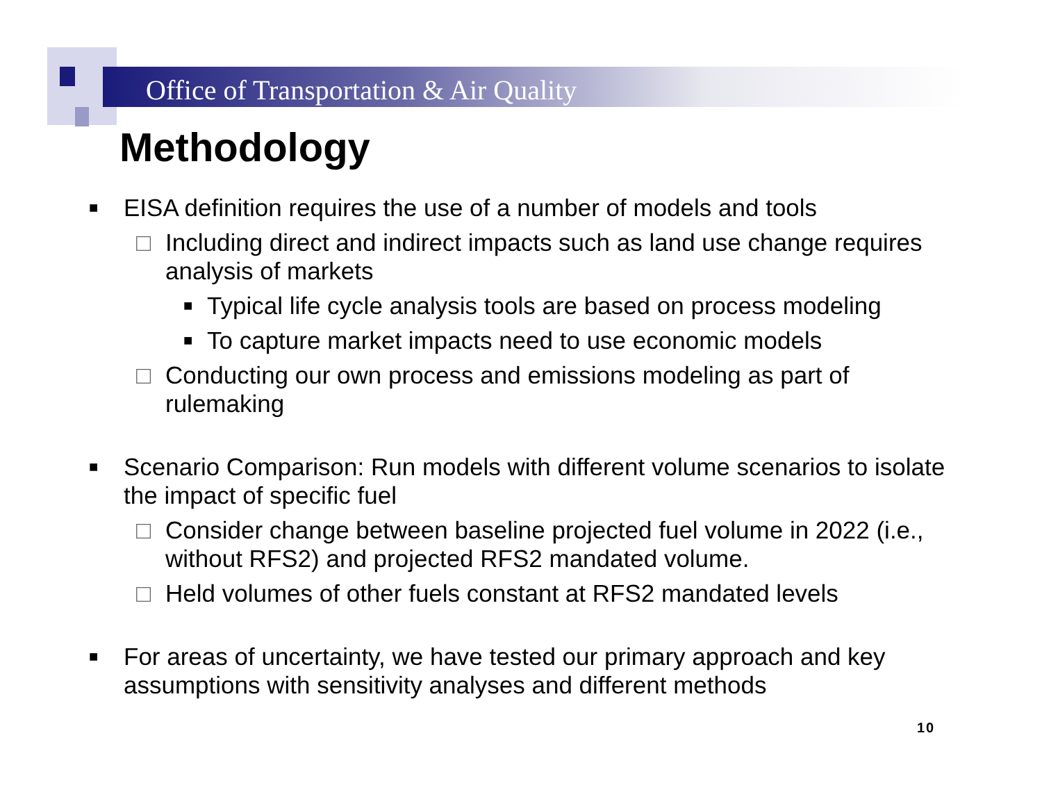Office of Transportation & Air Quality
Methodology
■ EISA definition requires the use of a number of models and tools
□ Including direct and indirect impacts such as land use change requires analysis of markets
■ Typical life cycle analysis tools are based on process modeling
■ To capture market impacts need to use economic models
□ Conducting our own process and emissions modeling as part of rulemaking
■ Scenario Comparison: Run models with different volume scenarios to isolate the impact of specific fuel
□ Consider change between baseline projected fuel volume in 2022 (i.e., without RFS2) and projected RFS2 mandated volume.
□ Held volumes of other fuels constant at RFS2 mandated levels
■ For areas of uncertainty, we have tested our primary approach and key assumptions with sensitivity analyses and different methods
10